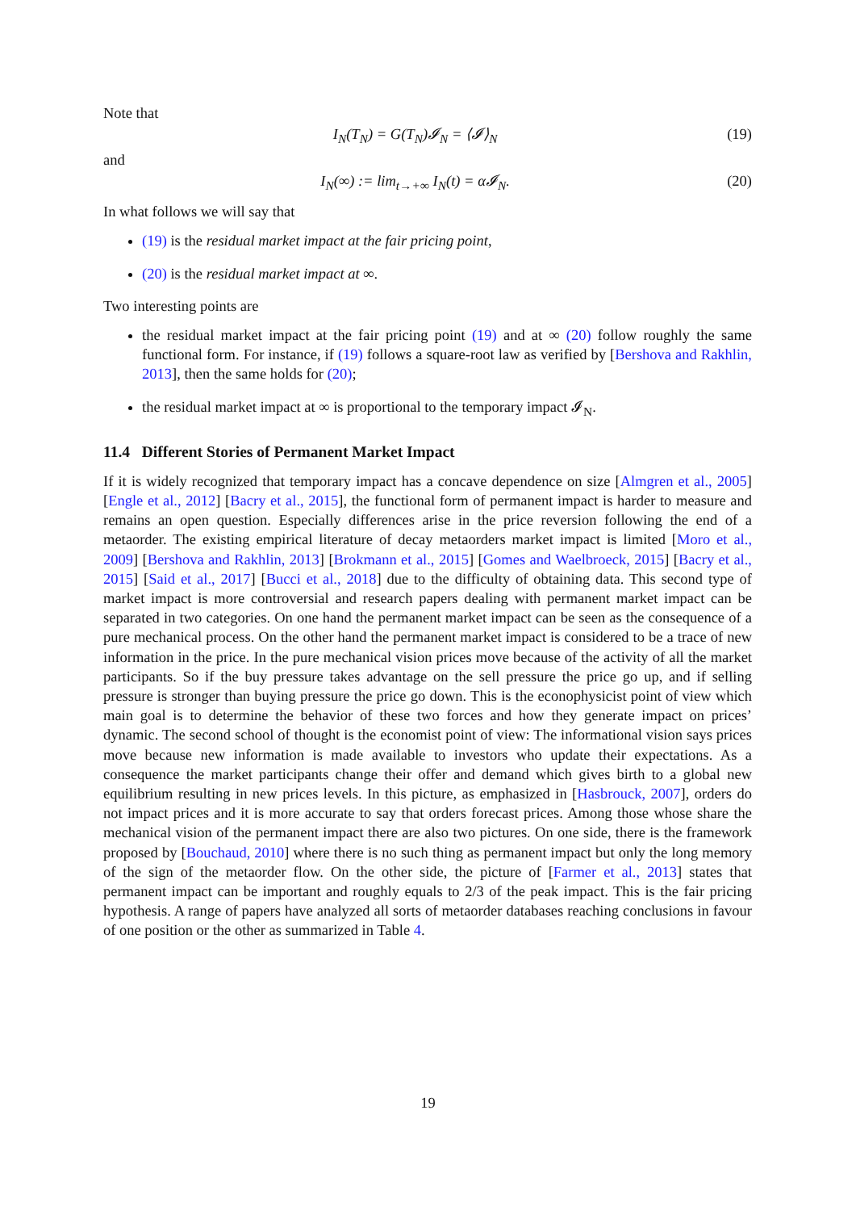Note that
I<sub>N</sub>(T<sub>N</sub>) = G(T<sub>N</sub>)𝓘<sub>N</sub> = ⟨𝓘⟩<sub>N</sub> (19)
and
I<sub>N</sub>(∞) := lim<sub>t→+∞</sub> I<sub>N</sub>(t) = α𝓘<sub>N</sub>. (20)
In what follows we will say that
(19) is the residual market impact at the fair pricing point,
(20) is the residual market impact at ∞.
Two interesting points are
the residual market impact at the fair pricing point (19) and at ∞ (20) follow roughly the same functional form. For instance, if (19) follows a square-root law as verified by [Bershova and Rakhlin, 2013], then the same holds for (20);
the residual market impact at ∞ is proportional to the temporary impact 𝓘<sub>N</sub>.
11.4 Different Stories of Permanent Market Impact
If it is widely recognized that temporary impact has a concave dependence on size [Almgren et al., 2005] [Engle et al., 2012] [Bacry et al., 2015], the functional form of permanent impact is harder to measure and remains an open question. Especially differences arise in the price reversion following the end of a metaorder. The existing empirical literature of decay metaorders market impact is limited [Moro et al., 2009] [Bershova and Rakhlin, 2013] [Brokmann et al., 2015] [Gomes and Waelbroeck, 2015] [Bacry et al., 2015] [Said et al., 2017] [Bucci et al., 2018] due to the difficulty of obtaining data. This second type of market impact is more controversial and research papers dealing with permanent market impact can be separated in two categories. On one hand the permanent market impact can be seen as the consequence of a pure mechanical process. On the other hand the permanent market impact is considered to be a trace of new information in the price. In the pure mechanical vision prices move because of the activity of all the market participants. So if the buy pressure takes advantage on the sell pressure the price go up, and if selling pressure is stronger than buying pressure the price go down. This is the econophysicist point of view which main goal is to determine the behavior of these two forces and how they generate impact on prices’ dynamic. The second school of thought is the economist point of view: The informational vision says prices move because new information is made available to investors who update their expectations. As a consequence the market participants change their offer and demand which gives birth to a global new equilibrium resulting in new prices levels. In this picture, as emphasized in [Hasbrouck, 2007], orders do not impact prices and it is more accurate to say that orders forecast prices. Among those whose share the mechanical vision of the permanent impact there are also two pictures. On one side, there is the framework proposed by [Bouchaud, 2010] where there is no such thing as permanent impact but only the long memory of the sign of the metaorder flow. On the other side, the picture of [Farmer et al., 2013] states that permanent impact can be important and roughly equals to 2/3 of the peak impact. This is the fair pricing hypothesis. A range of papers have analyzed all sorts of metaorder databases reaching conclusions in favour of one position or the other as summarized in Table 4.
19